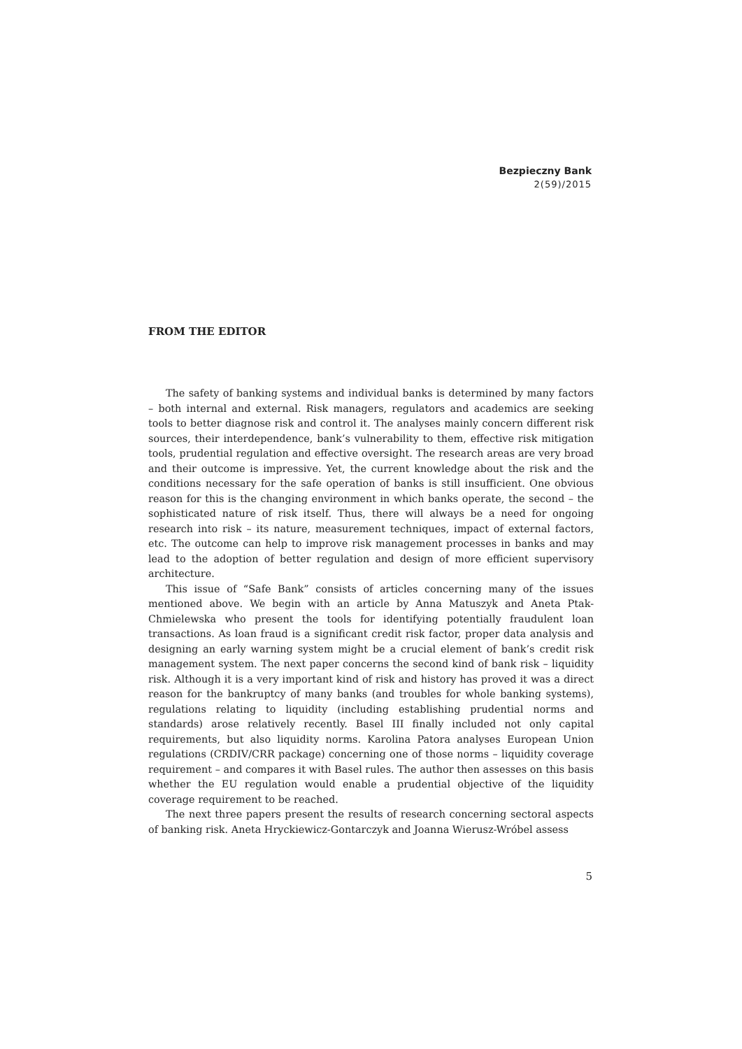Bezpieczny Bank
2(59)/2015
FROM THE EDITOR
The safety of banking systems and individual banks is determined by many factors – both internal and external. Risk managers, regulators and academics are seeking tools to better diagnose risk and control it. The analyses mainly concern different risk sources, their interdependence, bank’s vulnerability to them, effective risk mitigation tools, prudential regulation and effective oversight. The research areas are very broad and their outcome is impressive. Yet, the current knowledge about the risk and the conditions necessary for the safe operation of banks is still insufficient. One obvious reason for this is the changing environment in which banks operate, the second – the sophisticated nature of risk itself. Thus, there will always be a need for ongoing research into risk – its nature, measurement techniques, impact of external factors, etc. The outcome can help to improve risk management processes in banks and may lead to the adoption of better regulation and design of more efficient supervisory architecture.
This issue of “Safe Bank” consists of articles concerning many of the issues mentioned above. We begin with an article by Anna Matuszyk and Aneta Ptak-Chmielewska who present the tools for identifying potentially fraudulent loan transactions. As loan fraud is a significant credit risk factor, proper data analysis and designing an early warning system might be a crucial element of bank’s credit risk management system. The next paper concerns the second kind of bank risk – liquidity risk. Although it is a very important kind of risk and history has proved it was a direct reason for the bankruptcy of many banks (and troubles for whole banking systems), regulations relating to liquidity (including establishing prudential norms and standards) arose relatively recently. Basel III finally included not only capital requirements, but also liquidity norms. Karolina Patora analyses European Union regulations (CRDIV/CRR package) concerning one of those norms – liquidity coverage requirement – and compares it with Basel rules. The author then assesses on this basis whether the EU regulation would enable a prudential objective of the liquidity coverage requirement to be reached.
The next three papers present the results of research concerning sectoral aspects of banking risk. Aneta Hryckiewicz-Gontarczyk and Joanna Wierusz-Wróbel assess
5